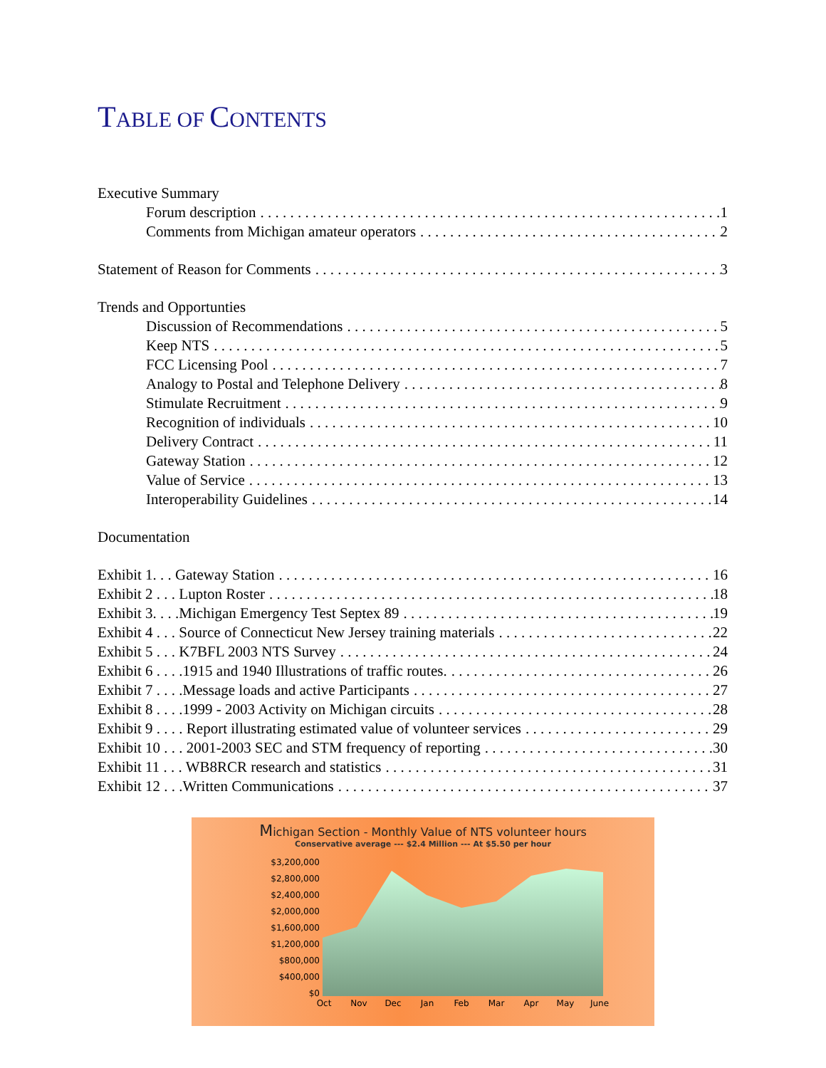TABLE OF CONTENTS
Executive Summary
Forum description 1
Comments from Michigan amateur operators 2
Statement of Reason for Comments 3
Trends and Opportunties
Discussion of Recommendations 5
Keep NTS 5
FCC Licensing Pool 7
Analogy to Postal and Telephone Delivery 8
Stimulate Recruitment 9
Recognition of individuals 10
Delivery Contract 11
Gateway Station 12
Value of Service 13
Interoperability Guidelines 14
Documentation
Exhibit 1. . . Gateway Station 16
Exhibit 2 . . . Lupton Roster 18
Exhibit 3. . . .Michigan Emergency Test Septex 89 19
Exhibit 4 . . . Source of Connecticut New Jersey training materials 22
Exhibit 5 . . . K7BFL 2003 NTS Survey 24
Exhibit 6 . . . .1915 and 1940 Illustrations of traffic routes. 26
Exhibit 7 . . . .Message loads and active Participants 27
Exhibit 8 . . . .1999 - 2003 Activity on Michigan circuits 28
Exhibit 9 . . . . Report illustrating estimated value of volunteer services 29
Exhibit 10 . . . 2001-2003 SEC and STM frequency of reporting 30
Exhibit 11 . . . WB8RCR research and statistics 31
Exhibit 12 . . .Written Communications 37
Michigan Section - Monthly Value of NTS volunteer hours
Conservative average --- $2.4 Million --- At $5.50 per hour
$3,200,000
$2,800,000
$2,400,000
$2,000,000
$1,600,000
$1,200,000
$800,000
$400,000
$0
Oct
Nov
Dec
Jan
Feb
Mar
Apr
May
June